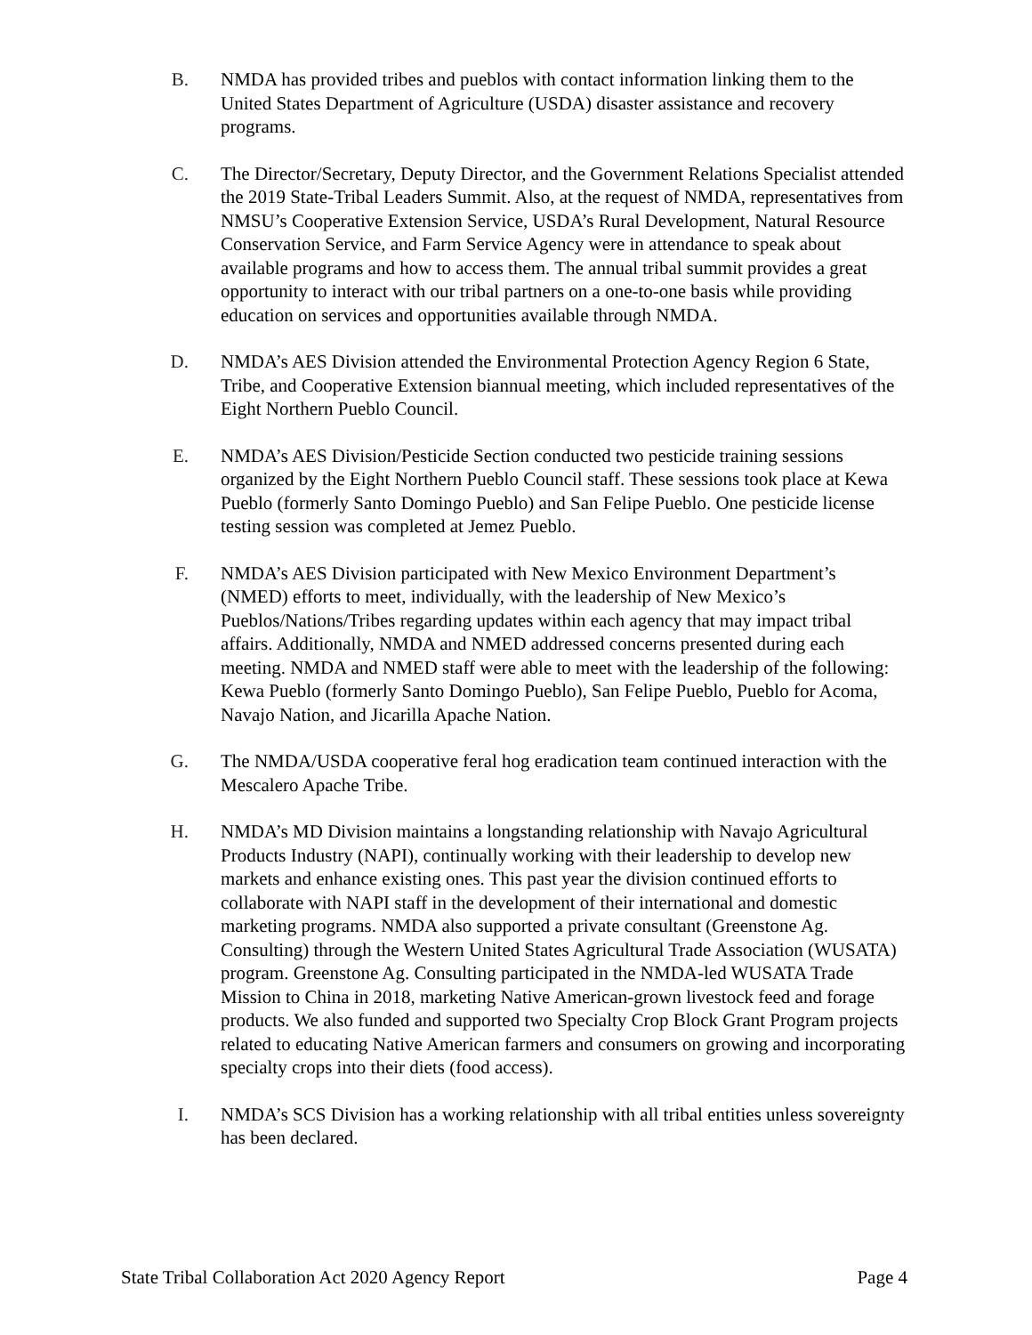B. NMDA has provided tribes and pueblos with contact information linking them to the United States Department of Agriculture (USDA) disaster assistance and recovery programs.
C. The Director/Secretary, Deputy Director, and the Government Relations Specialist attended the 2019 State-Tribal Leaders Summit. Also, at the request of NMDA, representatives from NMSU’s Cooperative Extension Service, USDA’s Rural Development, Natural Resource Conservation Service, and Farm Service Agency were in attendance to speak about available programs and how to access them. The annual tribal summit provides a great opportunity to interact with our tribal partners on a one-to-one basis while providing education on services and opportunities available through NMDA.
D. NMDA’s AES Division attended the Environmental Protection Agency Region 6 State, Tribe, and Cooperative Extension biannual meeting, which included representatives of the Eight Northern Pueblo Council.
E. NMDA’s AES Division/Pesticide Section conducted two pesticide training sessions organized by the Eight Northern Pueblo Council staff. These sessions took place at Kewa Pueblo (formerly Santo Domingo Pueblo) and San Felipe Pueblo. One pesticide license testing session was completed at Jemez Pueblo.
F. NMDA’s AES Division participated with New Mexico Environment Department’s (NMED) efforts to meet, individually, with the leadership of New Mexico’s Pueblos/Nations/Tribes regarding updates within each agency that may impact tribal affairs. Additionally, NMDA and NMED addressed concerns presented during each meeting. NMDA and NMED staff were able to meet with the leadership of the following: Kewa Pueblo (formerly Santo Domingo Pueblo), San Felipe Pueblo, Pueblo for Acoma, Navajo Nation, and Jicarilla Apache Nation.
G. The NMDA/USDA cooperative feral hog eradication team continued interaction with the Mescalero Apache Tribe.
H. NMDA’s MD Division maintains a longstanding relationship with Navajo Agricultural Products Industry (NAPI), continually working with their leadership to develop new markets and enhance existing ones. This past year the division continued efforts to collaborate with NAPI staff in the development of their international and domestic marketing programs. NMDA also supported a private consultant (Greenstone Ag. Consulting) through the Western United States Agricultural Trade Association (WUSATA) program. Greenstone Ag. Consulting participated in the NMDA-led WUSATA Trade Mission to China in 2018, marketing Native American-grown livestock feed and forage products. We also funded and supported two Specialty Crop Block Grant Program projects related to educating Native American farmers and consumers on growing and incorporating specialty crops into their diets (food access).
I. NMDA’s SCS Division has a working relationship with all tribal entities unless sovereignty has been declared.
State Tribal Collaboration Act 2020 Agency Report Page 4